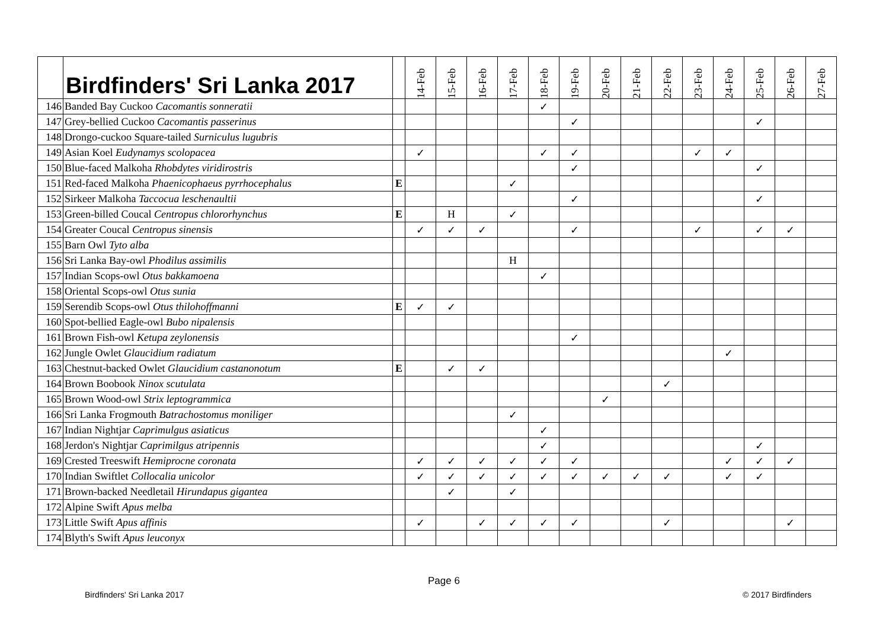| | Birdfinders' Sri Lanka 2017 | | 14-Feb | 15-Feb | 16-Feb | 17-Feb | 18-Feb | 19-Feb | 20-Feb | 21-Feb | 22-Feb | 23-Feb | 24-Feb | 25-Feb | 26-Feb | 27-Feb |
| --- | --- | --- | --- | --- | --- | --- | --- | --- | --- | --- | --- | --- | --- | --- | --- | --- |
| 146 | Banded Bay Cuckoo Cacomantis sonneratii | | | | | | ✓ | | | | | | | | | |
| 147 | Grey-bellied Cuckoo Cacomantis passerinus | | | | | | | ✓ | | | | | | ✓ | | |
| 148 | Drongo-cuckoo Square-tailed Surniculus lugubris | | | | | | | | | | | | | | | |
| 149 | Asian Koel Eudynamys scolopacea | | ✓ | | | | ✓ | ✓ | | | | ✓ | ✓ | | | |
| 150 | Blue-faced Malkoha Rhobdytes viridirostris | | | | | | | ✓ | | | | | | ✓ | | |
| 151 | Red-faced Malkoha Phaenicophaeus pyrrhocephalus | E | | | | ✓ | | | | | | | | | | |
| 152 | Sirkeer Malkoha Taccocua leschenaultii | | | | | | | ✓ | | | | | | ✓ | | |
| 153 | Green-billed Coucal Centropus chlororhynchus | E | | H | | ✓ | | | | | | | | | | |
| 154 | Greater Coucal Centropus sinensis | | ✓ | ✓ | ✓ | | | ✓ | | | | ✓ | | ✓ | ✓ | |
| 155 | Barn Owl Tyto alba | | | | | | | | | | | | | | | |
| 156 | Sri Lanka Bay-owl Phodilus assimilis | | | | | H | | | | | | | | | | |
| 157 | Indian Scops-owl Otus bakkamoena | | | | | | ✓ | | | | | | | | | |
| 158 | Oriental Scops-owl Otus sunia | | | | | | | | | | | | | | | |
| 159 | Serendib Scops-owl Otus thilohoffmanni | E | ✓ | ✓ | | | | | | | | | | | | |
| 160 | Spot-bellied Eagle-owl Bubo nipalensis | | | | | | | | | | | | | | | |
| 161 | Brown Fish-owl Ketupa zeylonensis | | | | | | | ✓ | | | | | | | | |
| 162 | Jungle Owlet Glaucidium radiatum | | | | | | | | | | | | ✓ | | | |
| 163 | Chestnut-backed Owlet Glaucidium castanonotum | E | | ✓ | ✓ | | | | | | | | | | | |
| 164 | Brown Boobook Ninox scutulata | | | | | | | | | | ✓ | | | | | |
| 165 | Brown Wood-owl Strix leptogrammica | | | | | | | | ✓ | | | | | | | |
| 166 | Sri Lanka Frogmouth Batrachostomus moniliger | | | | | ✓ | | | | | | | | | | |
| 167 | Indian Nightjar Caprimulgus asiaticus | | | | | | ✓ | | | | | | | | | |
| 168 | Jerdon's Nightjar Caprimilgus atripennis | | | | | | ✓ | | | | | | | ✓ | | |
| 169 | Crested Treeswift Hemiprocne coronata | | ✓ | ✓ | ✓ | ✓ | ✓ | ✓ | | | | | ✓ | ✓ | ✓ | |
| 170 | Indian Swiftlet Collocalia unicolor | | ✓ | ✓ | ✓ | ✓ | ✓ | ✓ | ✓ | ✓ | ✓ | | ✓ | ✓ | | |
| 171 | Brown-backed Needletail Hirundapus gigantea | | | ✓ | | ✓ | | | | | | | | | | |
| 172 | Alpine Swift Apus melba | | | | | | | | | | | | | | | |
| 173 | Little Swift Apus affinis | | ✓ | | ✓ | ✓ | ✓ | ✓ | | | ✓ | | | | ✓ | |
| 174 | Blyth's Swift Apus leuconyx | | | | | | | | | | | | | | | |
Page 6
Birdfinders' Sri Lanka 2017 © 2017 Birdfinders